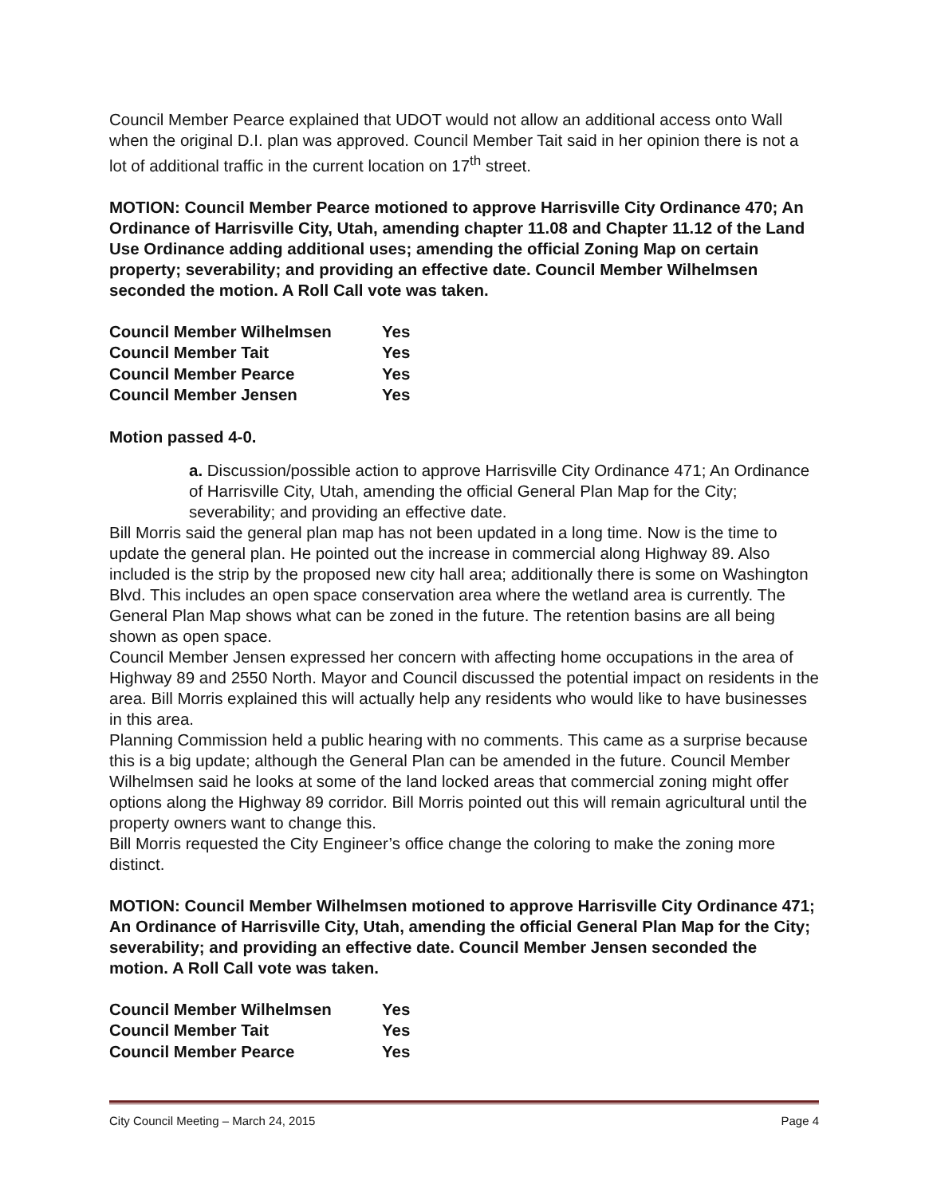Council Member Pearce explained that UDOT would not allow an additional access onto Wall when the original D.I. plan was approved. Council Member Tait said in her opinion there is not a lot of additional traffic in the current location on 17<sup>th</sup> street.
MOTION: Council Member Pearce motioned to approve Harrisville City Ordinance 470; An Ordinance of Harrisville City, Utah, amending chapter 11.08 and Chapter 11.12 of the Land Use Ordinance adding additional uses; amending the official Zoning Map on certain property; severability; and providing an effective date. Council Member Wilhelmsen seconded the motion. A Roll Call vote was taken.
| Council Member Wilhelmsen | Yes |
| Council Member Tait | Yes |
| Council Member Pearce | Yes |
| Council Member Jensen | Yes |
Motion passed 4-0.
a. Discussion/possible action to approve Harrisville City Ordinance 471; An Ordinance of Harrisville City, Utah, amending the official General Plan Map for the City; severability; and providing an effective date.
Bill Morris said the general plan map has not been updated in a long time. Now is the time to update the general plan. He pointed out the increase in commercial along Highway 89. Also included is the strip by the proposed new city hall area; additionally there is some on Washington Blvd. This includes an open space conservation area where the wetland area is currently. The General Plan Map shows what can be zoned in the future. The retention basins are all being shown as open space.
Council Member Jensen expressed her concern with affecting home occupations in the area of Highway 89 and 2550 North. Mayor and Council discussed the potential impact on residents in the area. Bill Morris explained this will actually help any residents who would like to have businesses in this area.
Planning Commission held a public hearing with no comments. This came as a surprise because this is a big update; although the General Plan can be amended in the future. Council Member Wilhelmsen said he looks at some of the land locked areas that commercial zoning might offer options along the Highway 89 corridor. Bill Morris pointed out this will remain agricultural until the property owners want to change this.
Bill Morris requested the City Engineer’s office change the coloring to make the zoning more distinct.
MOTION: Council Member Wilhelmsen motioned to approve Harrisville City Ordinance 471; An Ordinance of Harrisville City, Utah, amending the official General Plan Map for the City; severability; and providing an effective date. Council Member Jensen seconded the motion. A Roll Call vote was taken.
| Council Member Wilhelmsen | Yes |
| Council Member Tait | Yes |
| Council Member Pearce | Yes |
City Council Meeting – March 24, 2015 Page 4